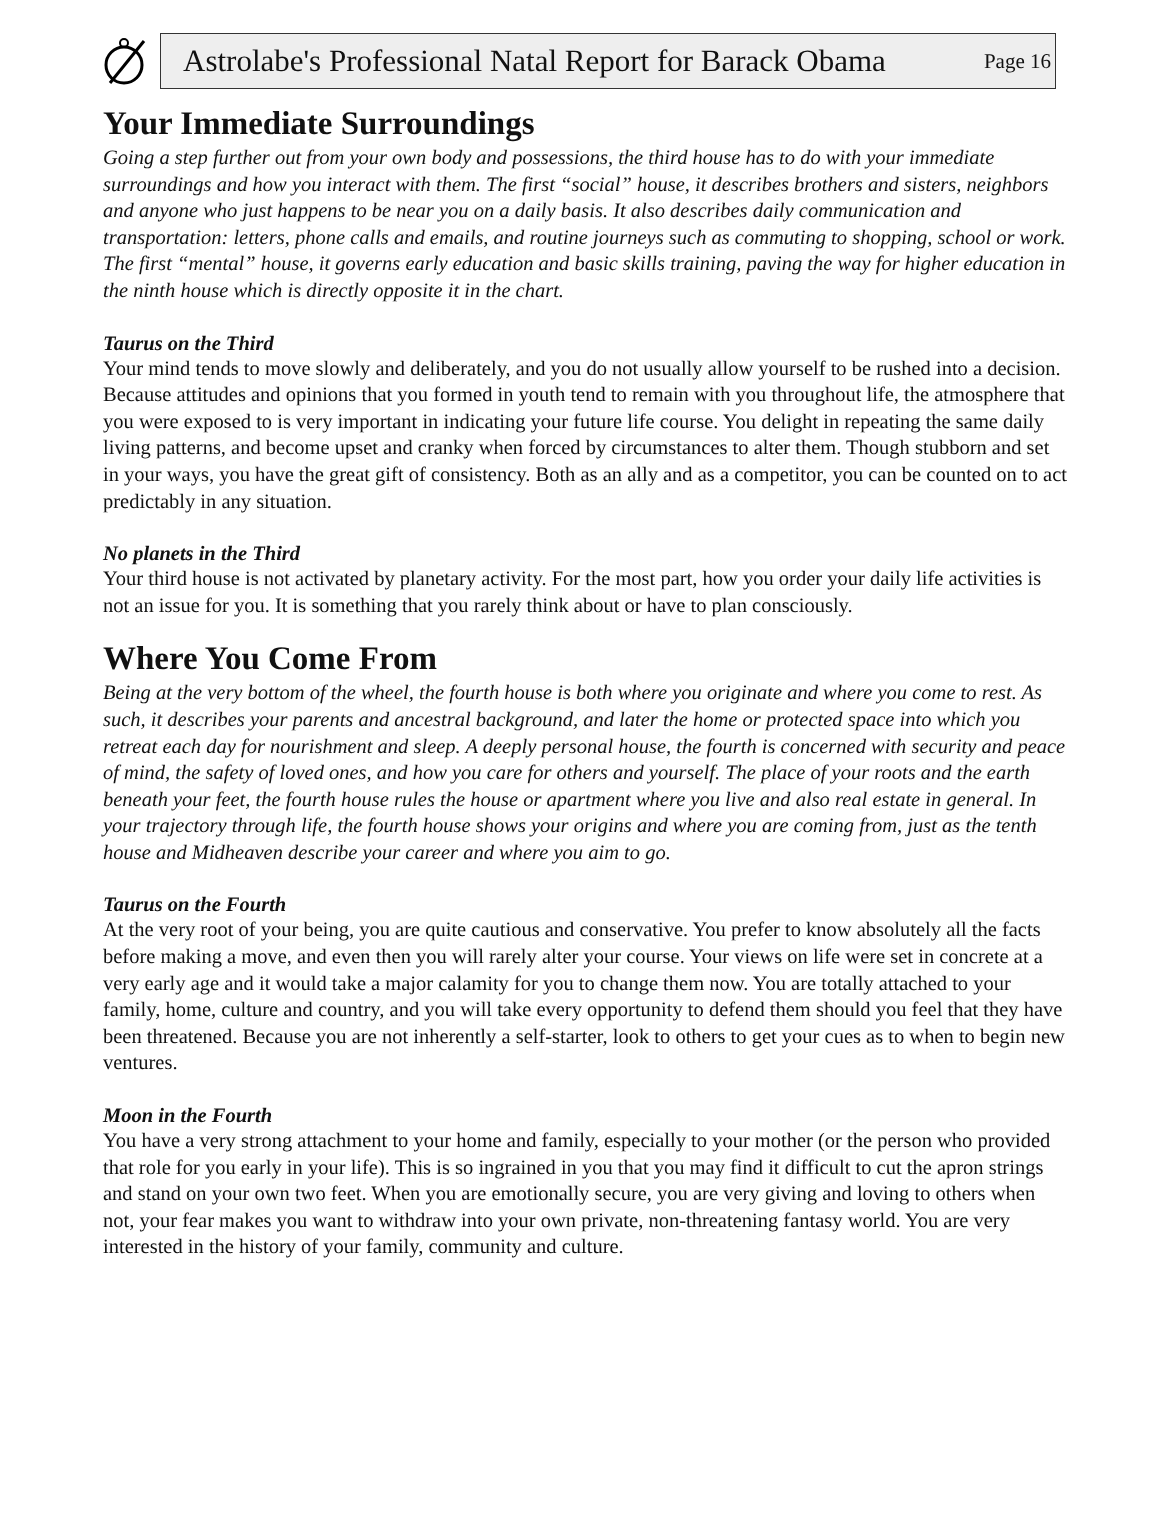Astrolabe's Professional Natal Report for Barack Obama Page 16
Your Immediate Surroundings
Going a step further out from your own body and possessions, the third house has to do with your immediate surroundings and how you interact with them. The first “social” house, it describes brothers and sisters, neighbors and anyone who just happens to be near you on a daily basis. It also describes daily communication and transportation: letters, phone calls and emails, and routine journeys such as commuting to shopping, school or work. The first “mental” house, it governs early education and basic skills training, paving the way for higher education in the ninth house which is directly opposite it in the chart.
Taurus on the Third
Your mind tends to move slowly and deliberately, and you do not usually allow yourself to be rushed into a decision. Because attitudes and opinions that you formed in youth tend to remain with you throughout life, the atmosphere that you were exposed to is very important in indicating your future life course. You delight in repeating the same daily living patterns, and become upset and cranky when forced by circumstances to alter them. Though stubborn and set in your ways, you have the great gift of consistency. Both as an ally and as a competitor, you can be counted on to act predictably in any situation.
No planets in the Third
Your third house is not activated by planetary activity. For the most part, how you order your daily life activities is not an issue for you. It is something that you rarely think about or have to plan consciously.
Where You Come From
Being at the very bottom of the wheel, the fourth house is both where you originate and where you come to rest. As such, it describes your parents and ancestral background, and later the home or protected space into which you retreat each day for nourishment and sleep. A deeply personal house, the fourth is concerned with security and peace of mind, the safety of loved ones, and how you care for others and yourself. The place of your roots and the earth beneath your feet, the fourth house rules the house or apartment where you live and also real estate in general. In your trajectory through life, the fourth house shows your origins and where you are coming from, just as the tenth house and Midheaven describe your career and where you aim to go.
Taurus on the Fourth
At the very root of your being, you are quite cautious and conservative. You prefer to know absolutely all the facts before making a move, and even then you will rarely alter your course. Your views on life were set in concrete at a very early age and it would take a major calamity for you to change them now. You are totally attached to your family, home, culture and country, and you will take every opportunity to defend them should you feel that they have been threatened. Because you are not inherently a self-starter, look to others to get your cues as to when to begin new ventures.
Moon in the Fourth
You have a very strong attachment to your home and family, especially to your mother (or the person who provided that role for you early in your life). This is so ingrained in you that you may find it difficult to cut the apron strings and stand on your own two feet. When you are emotionally secure, you are very giving and loving to others when not, your fear makes you want to withdraw into your own private, non-threatening fantasy world. You are very interested in the history of your family, community and culture.